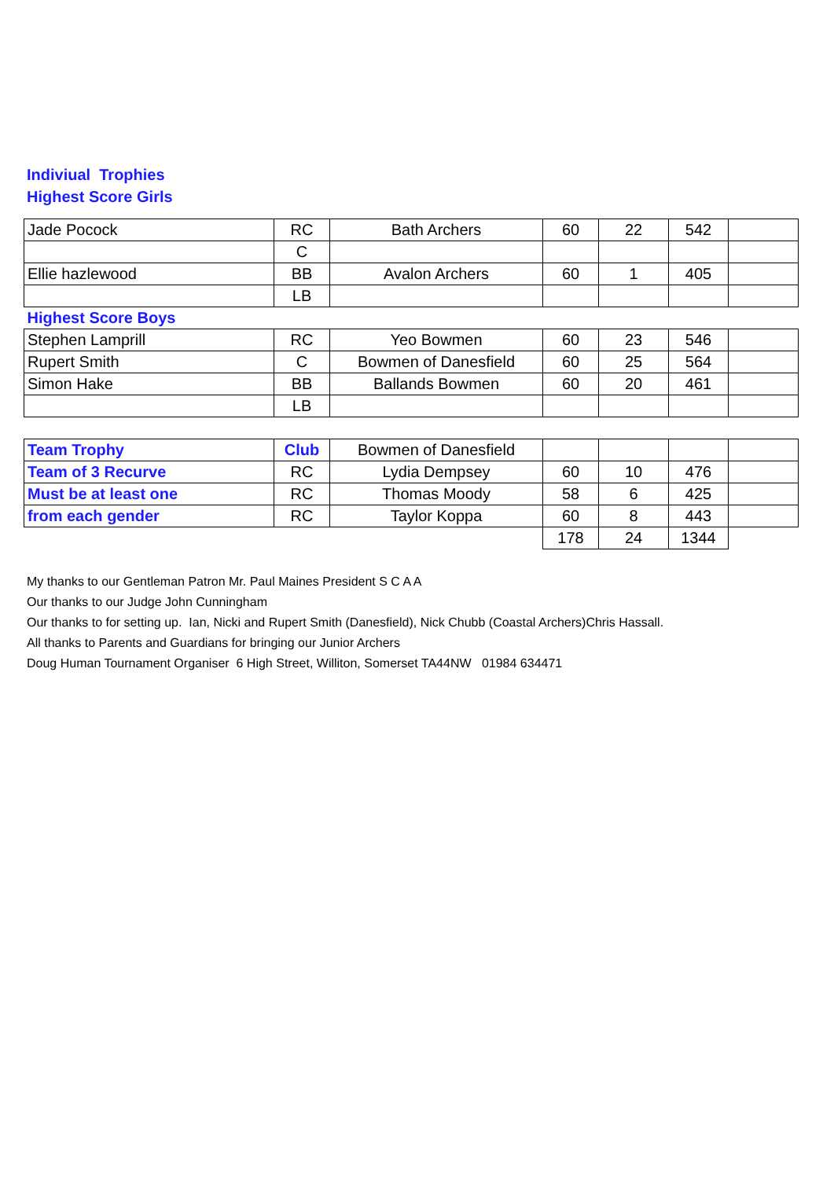Indiviual Trophies
Highest Score Girls
| Jade Pocock | RC | Bath Archers | 60 | 22 | 542 | |
| | C | | | | | |
| Ellie hazlewood | BB | Avalon Archers | 60 | 1 | 405 | |
| | LB | | | | | |
| Highest Score Boys | | | | | | |
| Stephen Lamprill | RC | Yeo Bowmen | 60 | 23 | 546 | |
| Rupert Smith | C | Bowmen of Danesfield | 60 | 25 | 564 | |
| Simon Hake | BB | Ballands Bowmen | 60 | 20 | 461 | |
| | LB | | | | | |
| Team Trophy | Club | Bowmen of Danesfield | | | | |
| Team of 3 Recurve | RC | Lydia Dempsey | 60 | 10 | 476 | |
| Must be at least one | RC | Thomas Moody | 58 | 6 | 425 | |
| from each gender | RC | Taylor Koppa | 60 | 8 | 443 | |
| | | | 178 | 24 | 1344 | |
My thanks to our Gentleman Patron Mr. Paul Maines President S C A A
Our thanks to our Judge John Cunningham
Our thanks to for setting up. Ian, Nicki and Rupert Smith (Danesfield), Nick Chubb (Coastal Archers)Chris Hassall.
All thanks to Parents and Guardians for bringing our Junior Archers
Doug Human Tournament Organiser 6 High Street, Williton, Somerset TA44NW 01984 634471